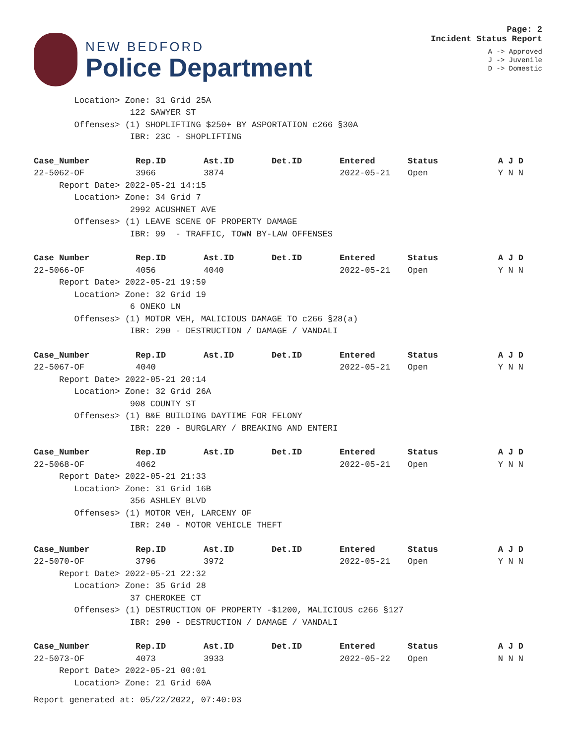NEW BEDFORD
Police Department
Page: 2
Incident Status Report
A -> Approved
J -> Juvenile
D -> Domestic
| Location> Zone: 31 Grid 25A | | | | | | |
| 122 SAWYER ST | | | | | | |
| Offenses> (1) SHOPLIFTING $250+ BY ASPORTATION c266 §30A | | | | | | |
| IBR: 23C - SHOPLIFTING | | | | | | |
| Case_Number | Rep.ID | Ast.ID | Det.ID | Entered | Status | A J D |
| 22-5062-OF | 3966 | 3874 | | 2022-05-21 | Open | Y N N |
| Report Date> 2022-05-21 14:15 | | | | | | |
| Location> Zone: 34 Grid 7 | | | | | | |
| 2992 ACUSHNET AVE | | | | | | |
| Offenses> (1) LEAVE SCENE OF PROPERTY DAMAGE | | | | | | |
| IBR: 99 - TRAFFIC, TOWN BY-LAW OFFENSES | | | | | | |
| Case_Number | Rep.ID | Ast.ID | Det.ID | Entered | Status | A J D |
| 22-5066-OF | 4056 | 4040 | | 2022-05-21 | Open | Y N N |
| Report Date> 2022-05-21 19:59 | | | | | | |
| Location> Zone: 32 Grid 19 | | | | | | |
| 6 ONEKO LN | | | | | | |
| Offenses> (1) MOTOR VEH, MALICIOUS DAMAGE TO c266 §28(a) | | | | | | |
| IBR: 290 - DESTRUCTION / DAMAGE / VANDALI | | | | | | |
| Case_Number | Rep.ID | Ast.ID | Det.ID | Entered | Status | A J D |
| 22-5067-OF | 4040 | | | 2022-05-21 | Open | Y N N |
| Report Date> 2022-05-21 20:14 | | | | | | |
| Location> Zone: 32 Grid 26A | | | | | | |
| 908 COUNTY ST | | | | | | |
| Offenses> (1) B&E BUILDING DAYTIME FOR FELONY | | | | | | |
| IBR: 220 - BURGLARY / BREAKING AND ENTERI | | | | | | |
| Case_Number | Rep.ID | Ast.ID | Det.ID | Entered | Status | A J D |
| 22-5068-OF | 4062 | | | 2022-05-21 | Open | Y N N |
| Report Date> 2022-05-21 21:33 | | | | | | |
| Location> Zone: 31 Grid 16B | | | | | | |
| 356 ASHLEY BLVD | | | | | | |
| Offenses> (1) MOTOR VEH, LARCENY OF | | | | | | |
| IBR: 240 - MOTOR VEHICLE THEFT | | | | | | |
| Case_Number | Rep.ID | Ast.ID | Det.ID | Entered | Status | A J D |
| 22-5070-OF | 3796 | 3972 | | 2022-05-21 | Open | Y N N |
| Report Date> 2022-05-21 22:32 | | | | | | |
| Location> Zone: 35 Grid 28 | | | | | | |
| 37 CHEROKEE CT | | | | | | |
| Offenses> (1) DESTRUCTION OF PROPERTY -$1200, MALICIOUS c266 §127 | | | | | | |
| IBR: 290 - DESTRUCTION / DAMAGE / VANDALI | | | | | | |
| Case_Number | Rep.ID | Ast.ID | Det.ID | Entered | Status | A J D |
| 22-5073-OF | 4073 | 3933 | | 2022-05-22 | Open | N N N |
| Report Date> 2022-05-21 00:01 | | | | | | |
| Location> Zone: 21 Grid 60A | | | | | | |
Report generated at: 05/22/2022, 07:40:03